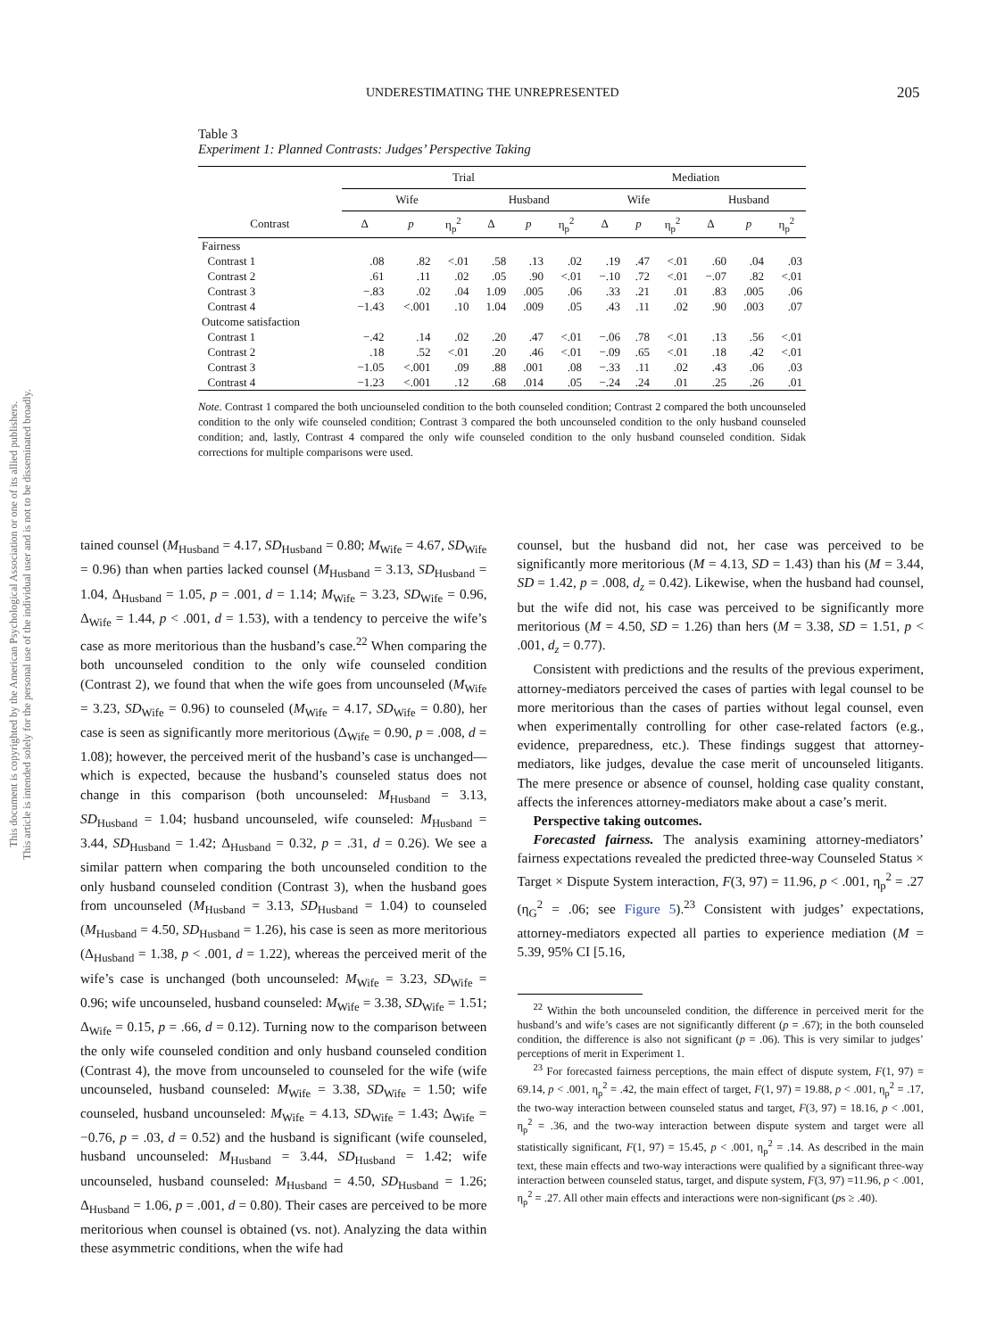UNDERESTIMATING THE UNREPRESENTED 205
This document is copyrighted by the American Psychological Association or one of its allied publishers.
This article is intended solely for the personal use of the individual user and is not to be disseminated broadly.
Table 3
Experiment 1: Planned Contrasts: Judges’ Perspective Taking
| | Trial | | | | | | Mediation | | | | | |
| --- | --- | --- | --- | --- | --- | --- | --- | --- | --- | --- | --- | --- |
| | Wife | | | Husband | | | Wife | | | Husband | | |
| Contrast | Δ | p | η<sub>p</sub><sup>2</sup> | Δ | p | η<sub>p</sub><sup>2</sup> | Δ | p | η<sub>p</sub><sup>2</sup> | Δ | p | η<sub>p</sub><sup>2</sup> |
| Fairness | | | | | | | | | | | | |
| Contrast 1 | .08 | .82 | <.01 | .58 | .13 | .02 | .19 | .47 | <.01 | .60 | .04 | .03 |
| Contrast 2 | .61 | .11 | .02 | .05 | .90 | <.01 | −.10 | .72 | <.01 | −.07 | .82 | <.01 |
| Contrast 3 | −.83 | .02 | .04 | 1.09 | .005 | .06 | .33 | .21 | .01 | .83 | .005 | .06 |
| Contrast 4 | −1.43 | <.001 | .10 | 1.04 | .009 | .05 | .43 | .11 | .02 | .90 | .003 | .07 |
| Outcome satisfaction | | | | | | | | | | | | |
| Contrast 1 | −.42 | .14 | .02 | .20 | .47 | <.01 | −.06 | .78 | <.01 | .13 | .56 | <.01 |
| Contrast 2 | .18 | .52 | <.01 | .20 | .46 | <.01 | −.09 | .65 | <.01 | .18 | .42 | <.01 |
| Contrast 3 | −1.05 | <.001 | .09 | .88 | .001 | .08 | −.33 | .11 | .02 | .43 | .06 | .03 |
| Contrast 4 | −1.23 | <.001 | .12 | .68 | .014 | .05 | −.24 | .24 | .01 | .25 | .26 | .01 |
Note. Contrast 1 compared the both unciounseled condition to the both counseled condition; Contrast 2 compared the both uncounseled condition to the only wife counseled condition; Contrast 3 compared the both uncounseled condition to the only husband counseled condition; and, lastly, Contrast 4 compared the only wife counseled condition to the only husband counseled condition. Sidak corrections for multiple comparisons were used.
tained counsel (M<sub>Husband</sub> = 4.17, SD<sub>Husband</sub> = 0.80; M<sub>Wife</sub> = 4.67, SD<sub>Wife</sub> = 0.96) than when parties lacked counsel (M<sub>Husband</sub> = 3.13, SD<sub>Husband</sub> = 1.04, Δ<sub>Husband</sub> = 1.05, p = .001, d = 1.14; M<sub>Wife</sub> = 3.23, SD<sub>Wife</sub> = 0.96, Δ<sub>Wife</sub> = 1.44, p < .001, d = 1.53), with a tendency to perceive the wife’s case as more meritorious than the husband’s case.<sup>22</sup> When comparing the both uncounseled condition to the only wife counseled condition (Contrast 2), we found that when the wife goes from uncounseled (M<sub>Wife</sub> = 3.23, SD<sub>Wife</sub> = 0.96) to counseled (M<sub>Wife</sub> = 4.17, SD<sub>Wife</sub> = 0.80), her case is seen as significantly more meritorious (Δ<sub>Wife</sub> = 0.90, p = .008, d = 1.08); however, the perceived merit of the husband’s case is unchanged—which is expected, because the husband’s counseled status does not change in this comparison (both uncounseled: M<sub>Husband</sub> = 3.13, SD<sub>Husband</sub> = 1.04; husband uncounseled, wife counseled: M<sub>Husband</sub> = 3.44, SD<sub>Husband</sub> = 1.42; Δ<sub>Husband</sub> = 0.32, p = .31, d = 0.26). We see a similar pattern when comparing the both uncounseled condition to the only husband counseled condition (Contrast 3), when the husband goes from uncounseled (M<sub>Husband</sub> = 3.13, SD<sub>Husband</sub> = 1.04) to counseled (M<sub>Husband</sub> = 4.50, SD<sub>Husband</sub> = 1.26), his case is seen as more meritorious (Δ<sub>Husband</sub> = 1.38, p < .001, d = 1.22), whereas the perceived merit of the wife’s case is unchanged (both uncounseled: M<sub>Wife</sub> = 3.23, SD<sub>Wife</sub> = 0.96; wife uncounseled, husband counseled: M<sub>Wife</sub> = 3.38, SD<sub>Wife</sub> = 1.51; Δ<sub>Wife</sub> = 0.15, p = .66, d = 0.12). Turning now to the comparison between the only wife counseled condition and only husband counseled condition (Contrast 4), the move from uncounseled to counseled for the wife (wife uncounseled, husband counseled: M<sub>Wife</sub> = 3.38, SD<sub>Wife</sub> = 1.50; wife counseled, husband uncounseled: M<sub>Wife</sub> = 4.13, SD<sub>Wife</sub> = 1.43; Δ<sub>Wife</sub> = −0.76, p = .03, d = 0.52) and the husband is significant (wife counseled, husband uncounseled: M<sub>Husband</sub> = 3.44, SD<sub>Husband</sub> = 1.42; wife uncounseled, husband counseled: M<sub>Husband</sub> = 4.50, SD<sub>Husband</sub> = 1.26; Δ<sub>Husband</sub> = 1.06, p = .001, d = 0.80). Their cases are perceived to be more meritorious when counsel is obtained (vs. not). Analyzing the data within these asymmetric conditions, when the wife had
counsel, but the husband did not, her case was perceived to be significantly more meritorious (M = 4.13, SD = 1.43) than his (M = 3.44, SD = 1.42, p = .008, d<sub>z</sub> = 0.42). Likewise, when the husband had counsel, but the wife did not, his case was perceived to be significantly more meritorious (M = 4.50, SD = 1.26) than hers (M = 3.38, SD = 1.51, p < .001, d<sub>z</sub> = 0.77).
Consistent with predictions and the results of the previous experiment, attorney-mediators perceived the cases of parties with legal counsel to be more meritorious than the cases of parties without legal counsel, even when experimentally controlling for other case-related factors (e.g., evidence, preparedness, etc.). These findings suggest that attorney-mediators, like judges, devalue the case merit of uncounseled litigants. The mere presence or absence of counsel, holding case quality constant, affects the inferences attorney-mediators make about a case’s merit.
Perspective taking outcomes.
Forecasted fairness. The analysis examining attorney-mediators’ fairness expectations revealed the predicted three-way Counseled Status × Target × Dispute System interaction, F(3, 97) = 11.96, p < .001, η<sub>p</sub><sup>2</sup> = .27 (η<sub>G</sub><sup>2</sup> = .06; see Figure 5).<sup>23</sup> Consistent with judges’ expectations, attorney-mediators expected all parties to experience mediation (M = 5.39, 95% CI [5.16,
<sup>22</sup> Within the both uncounseled condition, the difference in perceived merit for the husband’s and wife’s cases are not significantly different (p = .67); in the both counseled condition, the difference is also not significant (p = .06). This is very similar to judges’ perceptions of merit in Experiment 1.
<sup>23</sup> For forecasted fairness perceptions, the main effect of dispute system, F(1, 97) = 69.14, p < .001, η<sub>p</sub><sup>2</sup> = .42, the main effect of target, F(1, 97) = 19.88, p < .001, η<sub>p</sub><sup>2</sup> = .17, the two-way interaction between counseled status and target, F(3, 97) = 18.16, p < .001, η<sub>p</sub><sup>2</sup> = .36, and the two-way interaction between dispute system and target were all statistically significant, F(1, 97) = 15.45, p < .001, η<sub>p</sub><sup>2</sup> = .14. As described in the main text, these main effects and two-way interactions were qualified by a significant three-way interaction between counseled status, target, and dispute system, F(3, 97) =11.96, p < .001, η<sub>p</sub><sup>2</sup> = .27. All other main effects and interactions were non-significant (ps ≥ .40).